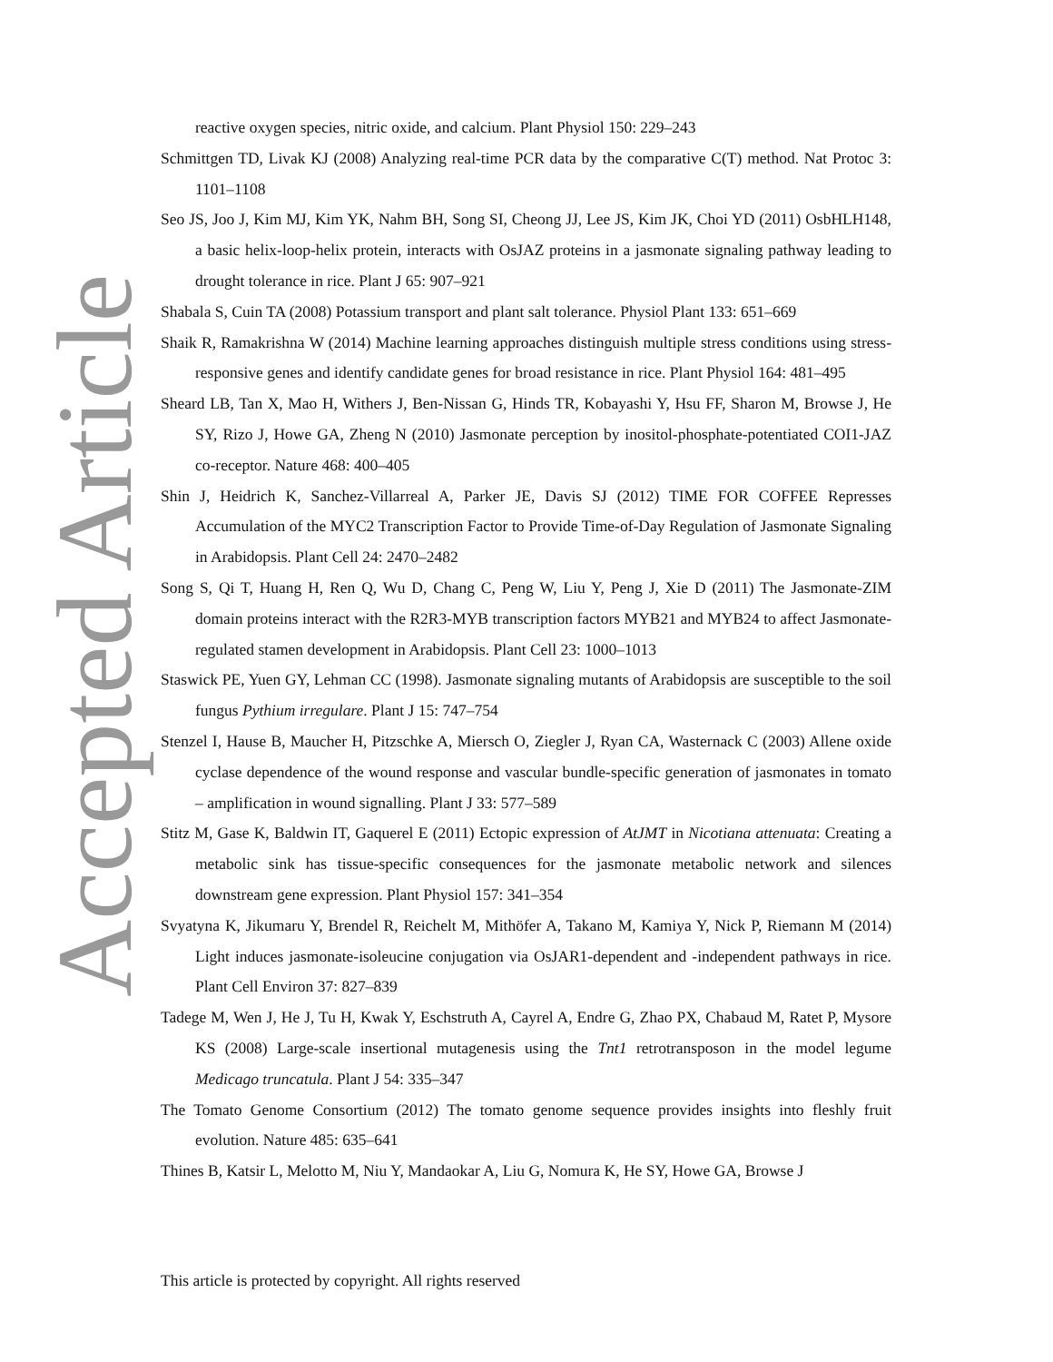Accepted Article
reactive oxygen species, nitric oxide, and calcium. Plant Physiol 150: 229–243
Schmittgen TD, Livak KJ (2008) Analyzing real-time PCR data by the comparative C(T) method. Nat Protoc 3: 1101–1108
Seo JS, Joo J, Kim MJ, Kim YK, Nahm BH, Song SI, Cheong JJ, Lee JS, Kim JK, Choi YD (2011) OsbHLH148, a basic helix-loop-helix protein, interacts with OsJAZ proteins in a jasmonate signaling pathway leading to drought tolerance in rice. Plant J 65: 907–921
Shabala S, Cuin TA (2008) Potassium transport and plant salt tolerance. Physiol Plant 133: 651–669
Shaik R, Ramakrishna W (2014) Machine learning approaches distinguish multiple stress conditions using stress-responsive genes and identify candidate genes for broad resistance in rice. Plant Physiol 164: 481–495
Sheard LB, Tan X, Mao H, Withers J, Ben-Nissan G, Hinds TR, Kobayashi Y, Hsu FF, Sharon M, Browse J, He SY, Rizo J, Howe GA, Zheng N (2010) Jasmonate perception by inositol-phosphate-potentiated COI1-JAZ co-receptor. Nature 468: 400–405
Shin J, Heidrich K, Sanchez-Villarreal A, Parker JE, Davis SJ (2012) TIME FOR COFFEE Represses Accumulation of the MYC2 Transcription Factor to Provide Time-of-Day Regulation of Jasmonate Signaling in Arabidopsis. Plant Cell 24: 2470–2482
Song S, Qi T, Huang H, Ren Q, Wu D, Chang C, Peng W, Liu Y, Peng J, Xie D (2011) The Jasmonate-ZIM domain proteins interact with the R2R3-MYB transcription factors MYB21 and MYB24 to affect Jasmonate-regulated stamen development in Arabidopsis. Plant Cell 23: 1000–1013
Staswick PE, Yuen GY, Lehman CC (1998). Jasmonate signaling mutants of Arabidopsis are susceptible to the soil fungus Pythium irregulare. Plant J 15: 747–754
Stenzel I, Hause B, Maucher H, Pitzschke A, Miersch O, Ziegler J, Ryan CA, Wasternack C (2003) Allene oxide cyclase dependence of the wound response and vascular bundle-specific generation of jasmonates in tomato – amplification in wound signalling. Plant J 33: 577–589
Stitz M, Gase K, Baldwin IT, Gaquerel E (2011) Ectopic expression of AtJMT in Nicotiana attenuata: Creating a metabolic sink has tissue-specific consequences for the jasmonate metabolic network and silences downstream gene expression. Plant Physiol 157: 341–354
Svyatyna K, Jikumaru Y, Brendel R, Reichelt M, Mithöfer A, Takano M, Kamiya Y, Nick P, Riemann M (2014) Light induces jasmonate-isoleucine conjugation via OsJAR1-dependent and -independent pathways in rice. Plant Cell Environ 37: 827–839
Tadege M, Wen J, He J, Tu H, Kwak Y, Eschstruth A, Cayrel A, Endre G, Zhao PX, Chabaud M, Ratet P, Mysore KS (2008) Large-scale insertional mutagenesis using the Tnt1 retrotransposon in the model legume Medicago truncatula. Plant J 54: 335–347
The Tomato Genome Consortium (2012) The tomato genome sequence provides insights into fleshly fruit evolution. Nature 485: 635–641
Thines B, Katsir L, Melotto M, Niu Y, Mandaokar A, Liu G, Nomura K, He SY, Howe GA, Browse J
This article is protected by copyright. All rights reserved